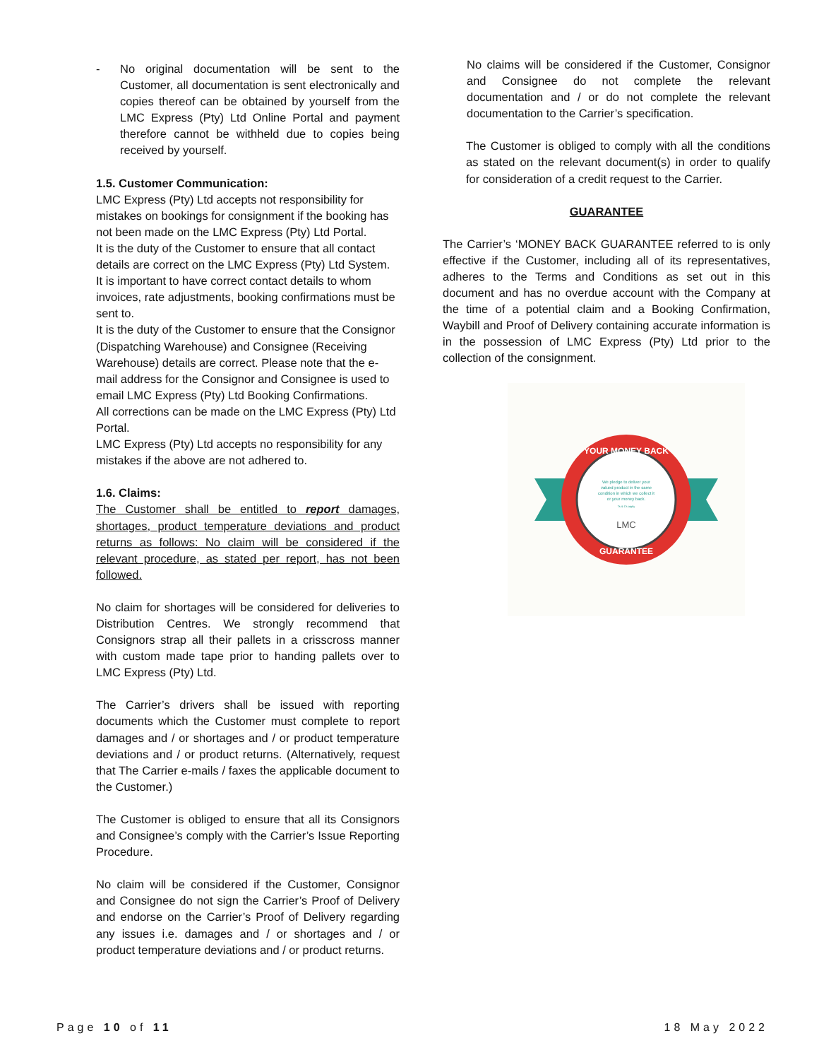- No original documentation will be sent to the Customer, all documentation is sent electronically and copies thereof can be obtained by yourself from the LMC Express (Pty) Ltd Online Portal and payment therefore cannot be withheld due to copies being received by yourself.
1.5. Customer Communication:
LMC Express (Pty) Ltd accepts not responsibility for mistakes on bookings for consignment if the booking has not been made on the LMC Express (Pty) Ltd Portal.
It is the duty of the Customer to ensure that all contact details are correct on the LMC Express (Pty) Ltd System.
It is important to have correct contact details to whom invoices, rate adjustments, booking confirmations must be sent to.
It is the duty of the Customer to ensure that the Consignor (Dispatching Warehouse) and Consignee (Receiving Warehouse) details are correct. Please note that the e-mail address for the Consignor and Consignee is used to email LMC Express (Pty) Ltd Booking Confirmations.
All corrections can be made on the LMC Express (Pty) Ltd Portal.
LMC Express (Pty) Ltd accepts no responsibility for any mistakes if the above are not adhered to.
1.6. Claims:
The Customer shall be entitled to report damages, shortages, product temperature deviations and product returns as follows: No claim will be considered if the relevant procedure, as stated per report, has not been followed.
No claim for shortages will be considered for deliveries to Distribution Centres. We strongly recommend that Consignors strap all their pallets in a crisscross manner with custom made tape prior to handing pallets over to LMC Express (Pty) Ltd.
The Carrier’s drivers shall be issued with reporting documents which the Customer must complete to report damages and / or shortages and / or product temperature deviations and / or product returns. (Alternatively, request that The Carrier e-mails / faxes the applicable document to the Customer.)
The Customer is obliged to ensure that all its Consignors and Consignee’s comply with the Carrier’s Issue Reporting Procedure.
No claim will be considered if the Customer, Consignor and Consignee do not sign the Carrier’s Proof of Delivery and endorse on the Carrier’s Proof of Delivery regarding any issues i.e. damages and / or shortages and / or product temperature deviations and / or product returns.
No claims will be considered if the Customer, Consignor and Consignee do not complete the relevant documentation and / or do not complete the relevant documentation to the Carrier’s specification.
The Customer is obliged to comply with all the conditions as stated on the relevant document(s) in order to qualify for consideration of a credit request to the Carrier.
GUARANTEE
The Carrier’s ‘MONEY BACK GUARANTEE referred to is only effective if the Customer, including all of its representatives, adheres to the Terms and Conditions as set out in this document and has no overdue account with the Company at the time of a potential claim and a Booking Confirmation, Waybill and Proof of Delivery containing accurate information is in the possession of LMC Express (Pty) Ltd prior to the collection of the consignment.
YOUR MONEY BACK
GUARANTEE
We pledge to deliver your
valued product in the same
condition in which we collect it
or your money back.
Ts & Cs apply
LMC
Page 10 of 11 18 May 2022